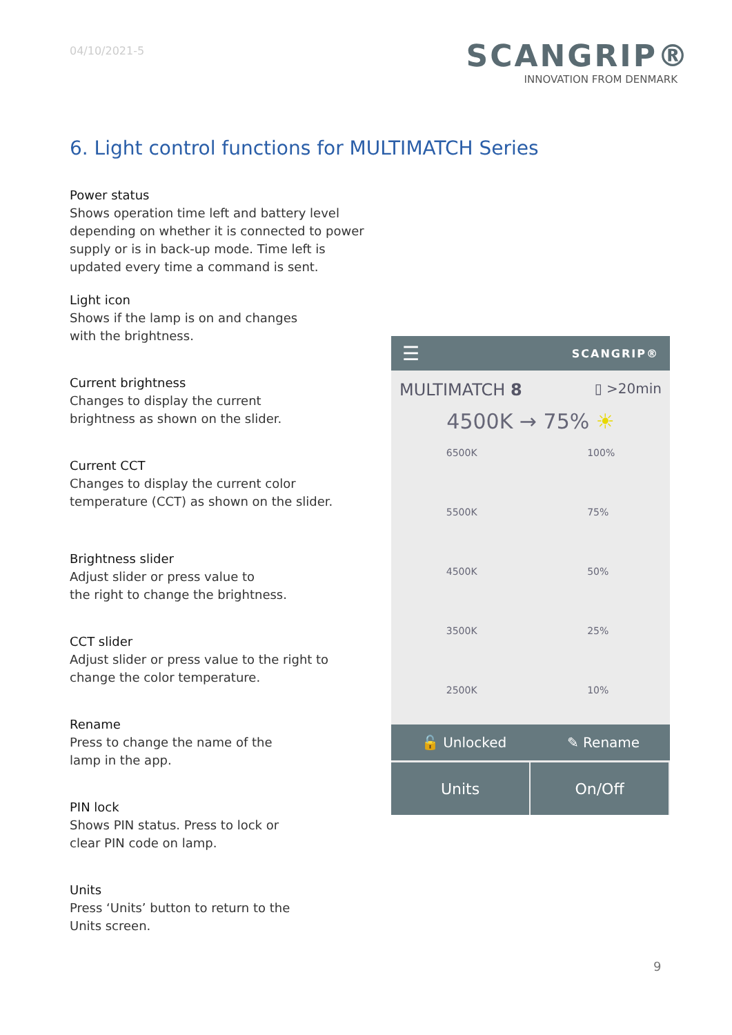04/10/2021-5
SCANGRIP®
INNOVATION FROM DENMARK
6. Light control functions for MULTIMATCH Series
Power status
Shows operation time left and battery level depending on whether it is connected to power supply or is in back-up mode. Time left is updated every time a command is sent.
Light icon
Shows if the lamp is on and changes
with the brightness.
Current brightness
Changes to display the current
brightness as shown on the slider.
Current CCT
Changes to display the current color temperature (CCT) as shown on the slider.
Brightness slider
Adjust slider or press value to
the right to change the brightness.
CCT slider
Adjust slider or press value to the right to change the color temperature.
Rename
Press to change the name of the
lamp in the app.
PIN lock
Shows PIN status. Press to lock or
clear PIN code on lamp.
Units
Press ‘Units’ button to return to the
Units screen.
☰ SCANGRIP®
MULTIMATCH 8 ▯ >20min
4500K → 75% ☀
6500K
5500K
4500K
3500K
2500K
100%
75%
50%
25%
10%
🔓 Unlocked ✎ Rename
Units On/Off
9